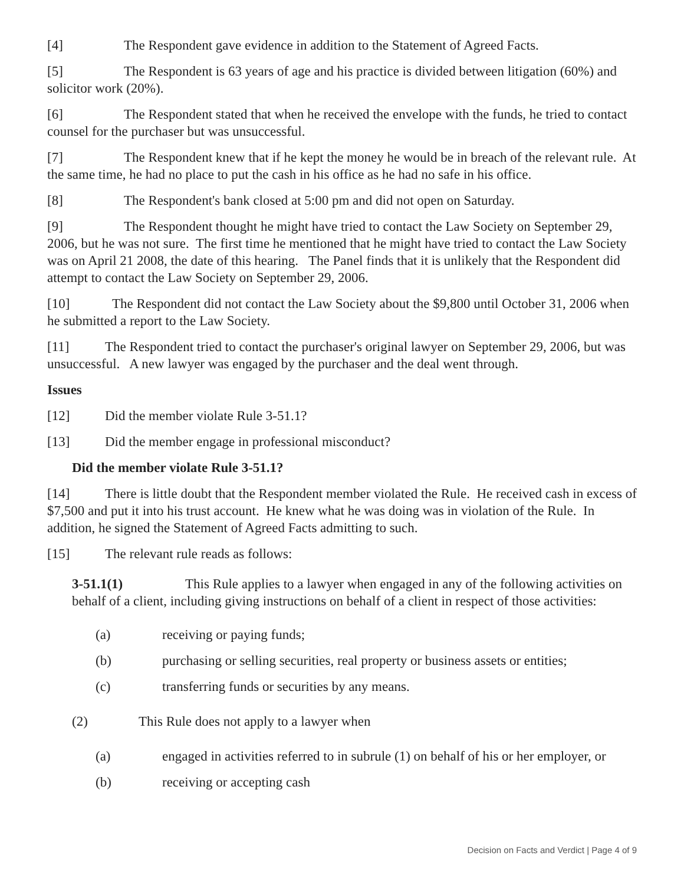[4] The Respondent gave evidence in addition to the Statement of Agreed Facts.
[5] The Respondent is 63 years of age and his practice is divided between litigation (60%) and solicitor work (20%).
[6] The Respondent stated that when he received the envelope with the funds, he tried to contact counsel for the purchaser but was unsuccessful.
[7] The Respondent knew that if he kept the money he would be in breach of the relevant rule. At the same time, he had no place to put the cash in his office as he had no safe in his office.
[8] The Respondent's bank closed at 5:00 pm and did not open on Saturday.
[9] The Respondent thought he might have tried to contact the Law Society on September 29, 2006, but he was not sure. The first time he mentioned that he might have tried to contact the Law Society was on April 21 2008, the date of this hearing. The Panel finds that it is unlikely that the Respondent did attempt to contact the Law Society on September 29, 2006.
[10] The Respondent did not contact the Law Society about the $9,800 until October 31, 2006 when he submitted a report to the Law Society.
[11] The Respondent tried to contact the purchaser's original lawyer on September 29, 2006, but was unsuccessful. A new lawyer was engaged by the purchaser and the deal went through.
Issues
[12] Did the member violate Rule 3-51.1?
[13] Did the member engage in professional misconduct?
Did the member violate Rule 3-51.1?
[14] There is little doubt that the Respondent member violated the Rule. He received cash in excess of $7,500 and put it into his trust account. He knew what he was doing was in violation of the Rule. In addition, he signed the Statement of Agreed Facts admitting to such.
[15] The relevant rule reads as follows:
3-51.1(1) This Rule applies to a lawyer when engaged in any of the following activities on behalf of a client, including giving instructions on behalf of a client in respect of those activities:
(a) receiving or paying funds;
(b) purchasing or selling securities, real property or business assets or entities;
(c) transferring funds or securities by any means.
(2) This Rule does not apply to a lawyer when
(a) engaged in activities referred to in subrule (1) on behalf of his or her employer, or
(b) receiving or accepting cash
Decision on Facts and Verdict | Page 4 of 9